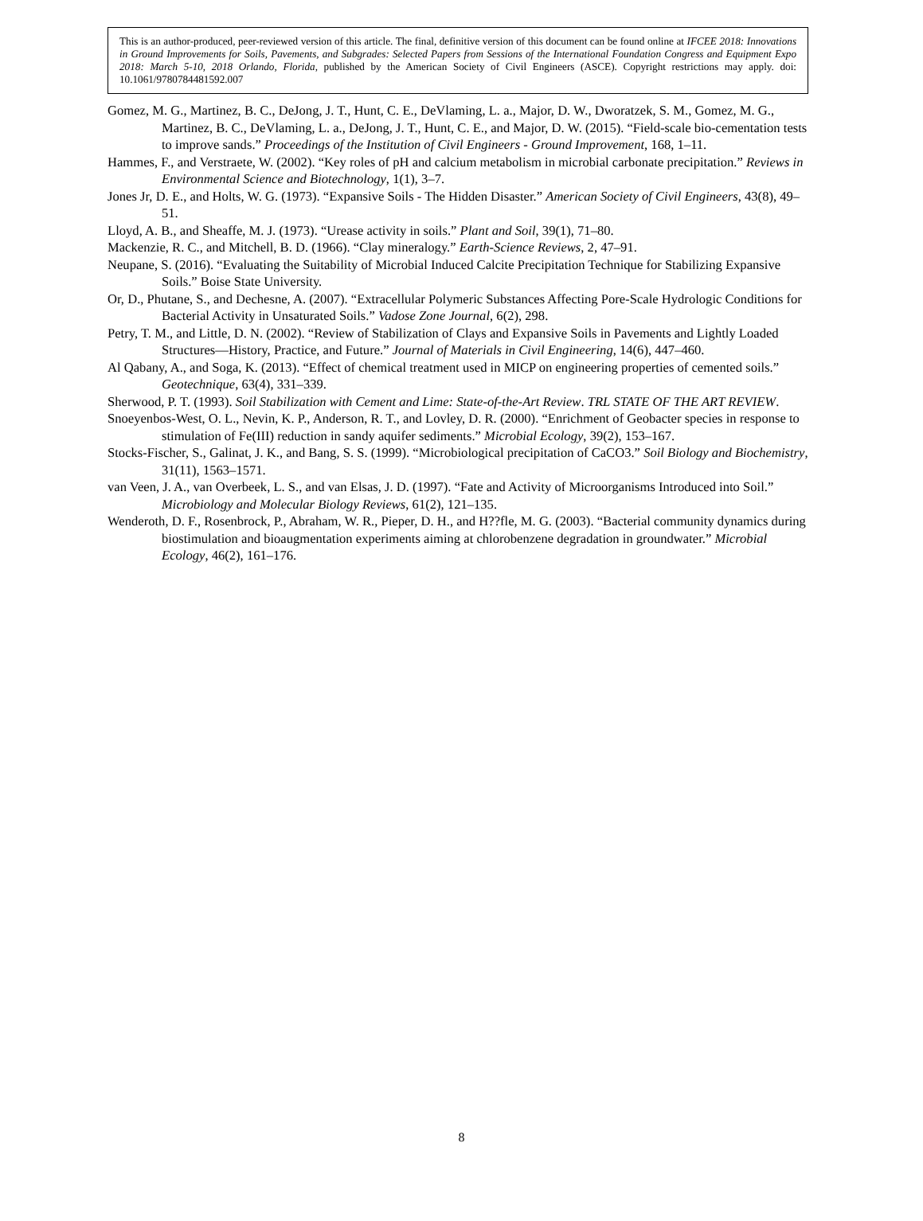This is an author-produced, peer-reviewed version of this article. The final, definitive version of this document can be found online at IFCEE 2018: Innovations in Ground Improvements for Soils, Pavements, and Subgrades: Selected Papers from Sessions of the International Foundation Congress and Equipment Expo 2018: March 5-10, 2018 Orlando, Florida, published by the American Society of Civil Engineers (ASCE). Copyright restrictions may apply. doi: 10.1061/9780784481592.007
Gomez, M. G., Martinez, B. C., DeJong, J. T., Hunt, C. E., DeVlaming, L. a., Major, D. W., Dworatzek, S. M., Gomez, M. G., Martinez, B. C., DeVlaming, L. a., DeJong, J. T., Hunt, C. E., and Major, D. W. (2015). “Field-scale bio-cementation tests to improve sands.” Proceedings of the Institution of Civil Engineers - Ground Improvement, 168, 1–11.
Hammes, F., and Verstraete, W. (2002). “Key roles of pH and calcium metabolism in microbial carbonate precipitation.” Reviews in Environmental Science and Biotechnology, 1(1), 3–7.
Jones Jr, D. E., and Holts, W. G. (1973). “Expansive Soils - The Hidden Disaster.” American Society of Civil Engineers, 43(8), 49–51.
Lloyd, A. B., and Sheaffe, M. J. (1973). “Urease activity in soils.” Plant and Soil, 39(1), 71–80.
Mackenzie, R. C., and Mitchell, B. D. (1966). “Clay mineralogy.” Earth-Science Reviews, 2, 47–91.
Neupane, S. (2016). “Evaluating the Suitability of Microbial Induced Calcite Precipitation Technique for Stabilizing Expansive Soils.” Boise State University.
Or, D., Phutane, S., and Dechesne, A. (2007). “Extracellular Polymeric Substances Affecting Pore-Scale Hydrologic Conditions for Bacterial Activity in Unsaturated Soils.” Vadose Zone Journal, 6(2), 298.
Petry, T. M., and Little, D. N. (2002). “Review of Stabilization of Clays and Expansive Soils in Pavements and Lightly Loaded Structures—History, Practice, and Future.” Journal of Materials in Civil Engineering, 14(6), 447–460.
Al Qabany, A., and Soga, K. (2013). “Effect of chemical treatment used in MICP on engineering properties of cemented soils.” Geotechnique, 63(4), 331–339.
Sherwood, P. T. (1993). Soil Stabilization with Cement and Lime: State-of-the-Art Review. TRL STATE OF THE ART REVIEW.
Snoeyenbos-West, O. L., Nevin, K. P., Anderson, R. T., and Lovley, D. R. (2000). “Enrichment of Geobacter species in response to stimulation of Fe(III) reduction in sandy aquifer sediments.” Microbial Ecology, 39(2), 153–167.
Stocks-Fischer, S., Galinat, J. K., and Bang, S. S. (1999). “Microbiological precipitation of CaCO3.” Soil Biology and Biochemistry, 31(11), 1563–1571.
van Veen, J. A., van Overbeek, L. S., and van Elsas, J. D. (1997). “Fate and Activity of Microorganisms Introduced into Soil.” Microbiology and Molecular Biology Reviews, 61(2), 121–135.
Wenderoth, D. F., Rosenbrock, P., Abraham, W. R., Pieper, D. H., and H??fle, M. G. (2003). “Bacterial community dynamics during biostimulation and bioaugmentation experiments aiming at chlorobenzene degradation in groundwater.” Microbial Ecology, 46(2), 161–176.
8